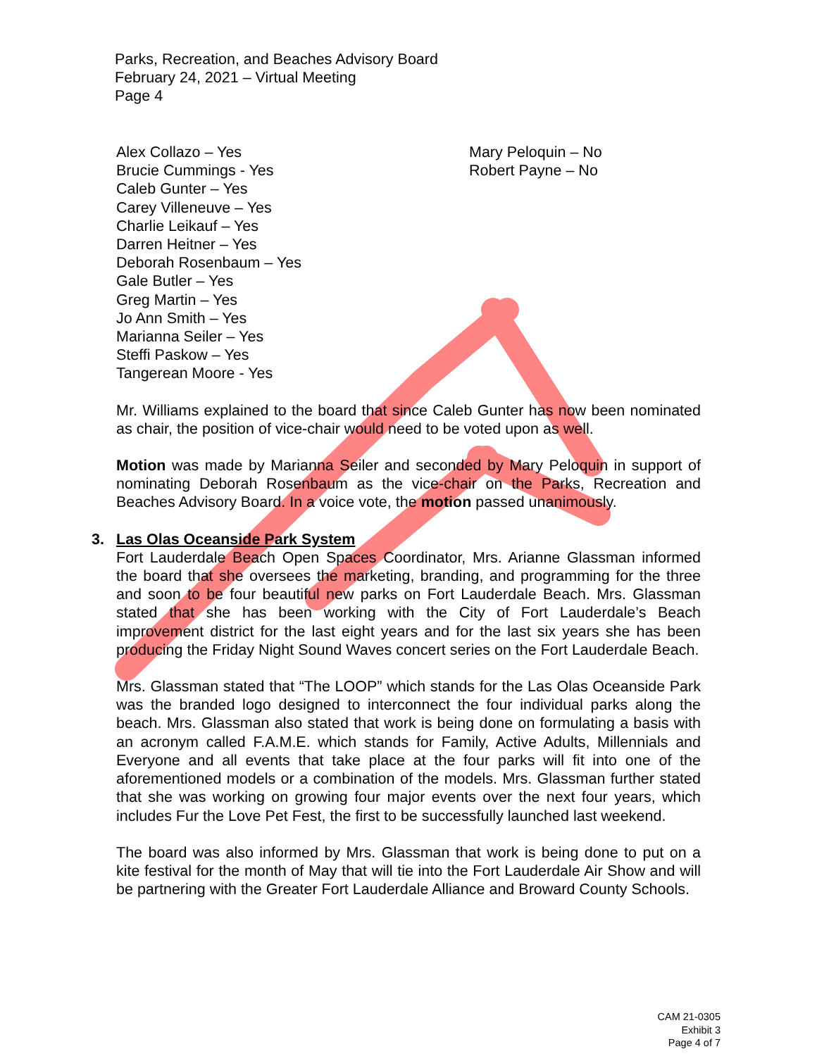Parks, Recreation, and Beaches Advisory Board
February 24, 2021 – Virtual Meeting
Page 4
Alex Collazo – Yes
Brucie Cummings - Yes
Caleb Gunter – Yes
Carey Villeneuve – Yes
Charlie Leikauf – Yes
Darren Heitner – Yes
Deborah Rosenbaum – Yes
Gale Butler – Yes
Greg Martin – Yes
Jo Ann Smith – Yes
Marianna Seiler – Yes
Steffi Paskow – Yes
Tangerean Moore - Yes
Mary Peloquin – No
Robert Payne – No
Mr. Williams explained to the board that since Caleb Gunter has now been nominated as chair, the position of vice-chair would need to be voted upon as well.
Motion was made by Marianna Seiler and seconded by Mary Peloquin in support of nominating Deborah Rosenbaum as the vice-chair on the Parks, Recreation and Beaches Advisory Board. In a voice vote, the motion passed unanimously.
3. Las Olas Oceanside Park System
Fort Lauderdale Beach Open Spaces Coordinator, Mrs. Arianne Glassman informed the board that she oversees the marketing, branding, and programming for the three and soon to be four beautiful new parks on Fort Lauderdale Beach. Mrs. Glassman stated that she has been working with the City of Fort Lauderdale’s Beach improvement district for the last eight years and for the last six years she has been producing the Friday Night Sound Waves concert series on the Fort Lauderdale Beach.
Mrs. Glassman stated that “The LOOP” which stands for the Las Olas Oceanside Park was the branded logo designed to interconnect the four individual parks along the beach. Mrs. Glassman also stated that work is being done on formulating a basis with an acronym called F.A.M.E. which stands for Family, Active Adults, Millennials and Everyone and all events that take place at the four parks will fit into one of the aforementioned models or a combination of the models. Mrs. Glassman further stated that she was working on growing four major events over the next four years, which includes Fur the Love Pet Fest, the first to be successfully launched last weekend.
The board was also informed by Mrs. Glassman that work is being done to put on a kite festival for the month of May that will tie into the Fort Lauderdale Air Show and will be partnering with the Greater Fort Lauderdale Alliance and Broward County Schools.
CAM 21-0305
Exhibit 3
Page 4 of 7